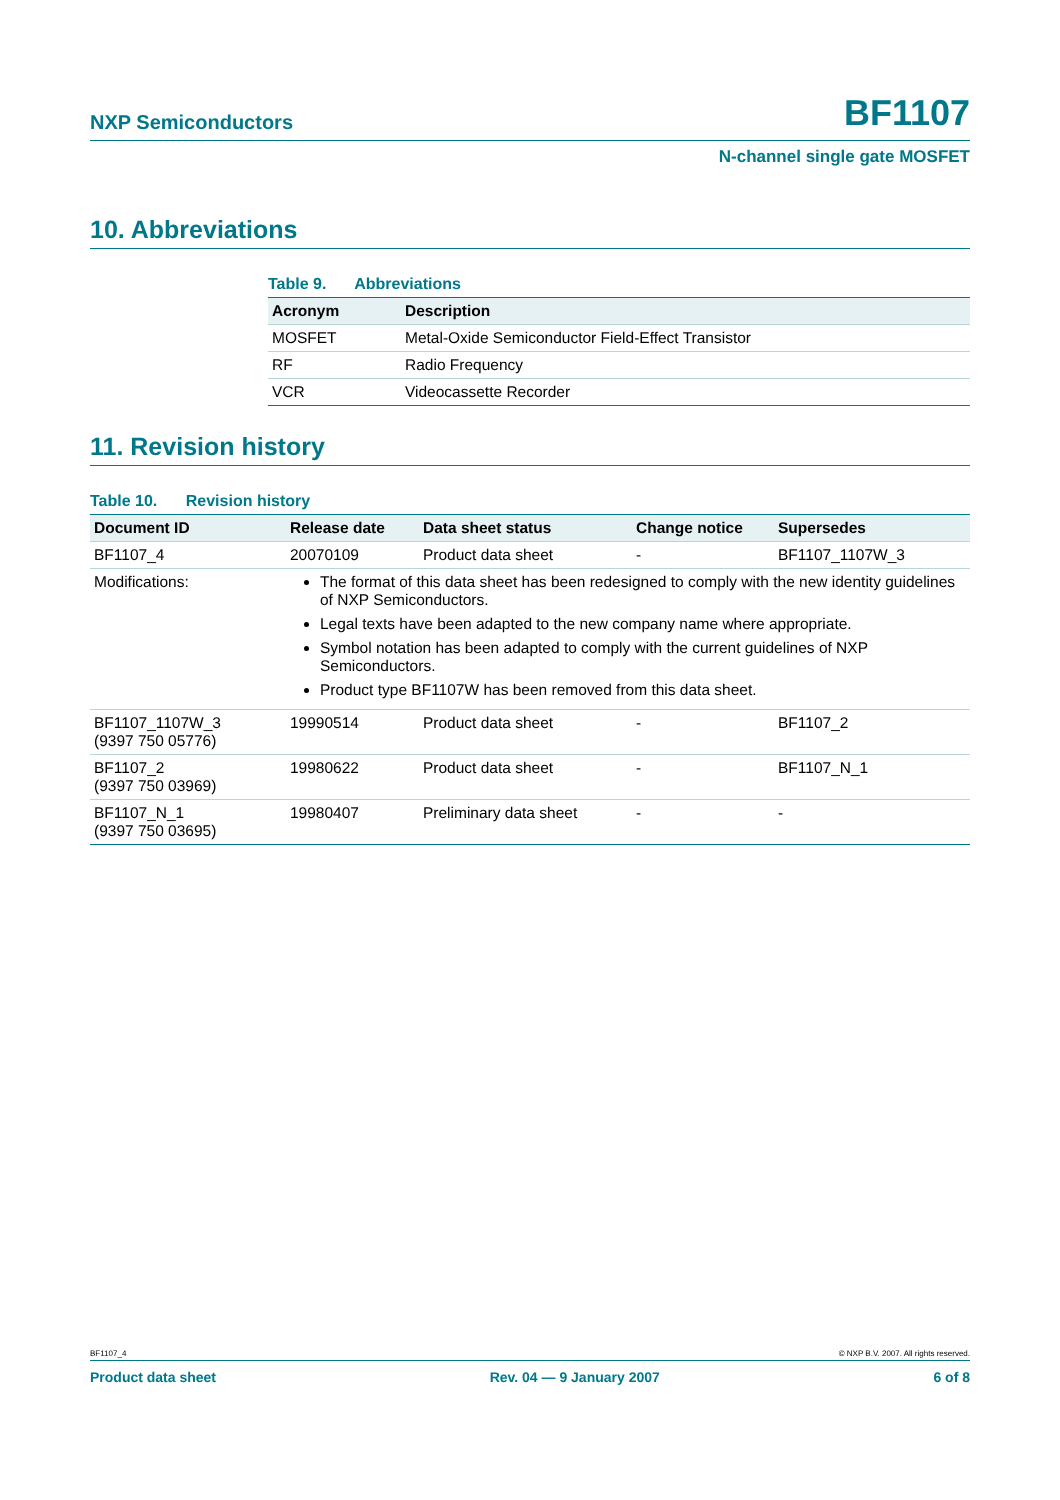NXP Semiconductors
BF1107
N-channel single gate MOSFET
10. Abbreviations
Table 9. Abbreviations
| Acronym | Description |
| --- | --- |
| MOSFET | Metal-Oxide Semiconductor Field-Effect Transistor |
| RF | Radio Frequency |
| VCR | Videocassette Recorder |
11. Revision history
Table 10. Revision history
| Document ID | Release date | Data sheet status | Change notice | Supersedes |
| --- | --- | --- | --- | --- |
| BF1107_4 | 20070109 | Product data sheet | - | BF1107_1107W_3 |
| Modifications: | The format of this data sheet has been redesigned to comply with the new identity guidelines of NXP Semiconductors. Legal texts have been adapted to the new company name where appropriate. Symbol notation has been adapted to comply with the current guidelines of NXP Semiconductors. Product type BF1107W has been removed from this data sheet. | | | |
| BF1107_1107W_3 (9397 750 05776) | 19990514 | Product data sheet | - | BF1107_2 |
| BF1107_2 (9397 750 03969) | 19980622 | Product data sheet | - | BF1107_N_1 |
| BF1107_N_1 (9397 750 03695) | 19980407 | Preliminary data sheet | - | - |
BF1107_4 © NXP B.V. 2007. All rights reserved.
Product data sheet Rev. 04 — 9 January 2007 6 of 8